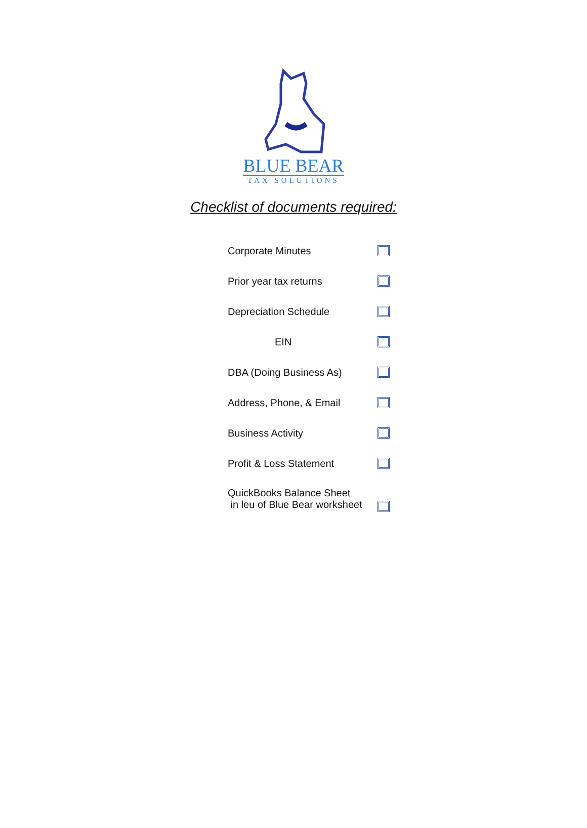BLUE BEAR
TAX SOLUTIONS
Checklist of documents required:
Corporate Minutes
Prior year tax returns
Depreciation Schedule
EIN
DBA (Doing Business As)
Address, Phone, & Email
Business Activity
Profit & Loss Statement
QuickBooks Balance Sheet
in leu of Blue Bear worksheet